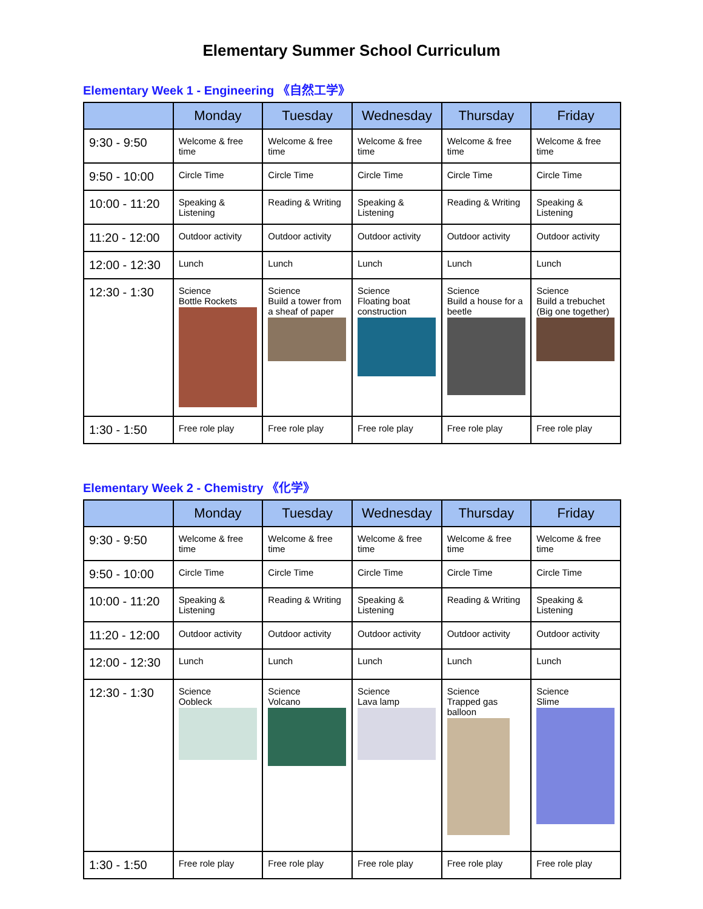Elementary Summer School Curriculum
Elementary Week 1 - Engineering 《自然工学》
| | Monday | Tuesday | Wednesday | Thursday | Friday |
| --- | --- | --- | --- | --- | --- |
| 9:30 - 9:50 | Welcome & free time | Welcome & free time | Welcome & free time | Welcome & free time | Welcome & free time |
| 9:50 - 10:00 | Circle Time | Circle Time | Circle Time | Circle Time | Circle Time |
| 10:00 - 11:20 | Speaking & Listening | Reading & Writing | Speaking & Listening | Reading & Writing | Speaking & Listening |
| 11:20 - 12:00 | Outdoor activity | Outdoor activity | Outdoor activity | Outdoor activity | Outdoor activity |
| 12:00 - 12:30 | Lunch | Lunch | Lunch | Lunch | Lunch |
| 12:30 - 1:30 | Science Bottle Rockets | Science Build a tower from a sheaf of paper | Science Floating boat construction | Science Build a house for a beetle | Science Build a trebuchet (Big one together) |
| 1:30 - 1:50 | Free role play | Free role play | Free role play | Free role play | Free role play |
Elementary Week 2 - Chemistry 《化学》
| | Monday | Tuesday | Wednesday | Thursday | Friday |
| --- | --- | --- | --- | --- | --- |
| 9:30 - 9:50 | Welcome & free time | Welcome & free time | Welcome & free time | Welcome & free time | Welcome & free time |
| 9:50 - 10:00 | Circle Time | Circle Time | Circle Time | Circle Time | Circle Time |
| 10:00 - 11:20 | Speaking & Listening | Reading & Writing | Speaking & Listening | Reading & Writing | Speaking & Listening |
| 11:20 - 12:00 | Outdoor activity | Outdoor activity | Outdoor activity | Outdoor activity | Outdoor activity |
| 12:00 - 12:30 | Lunch | Lunch | Lunch | Lunch | Lunch |
| 12:30 - 1:30 | Science Oobleck | Science Volcano | Science Lava lamp | Science Trapped gas balloon | Science Slime |
| 1:30 - 1:50 | Free role play | Free role play | Free role play | Free role play | Free role play |